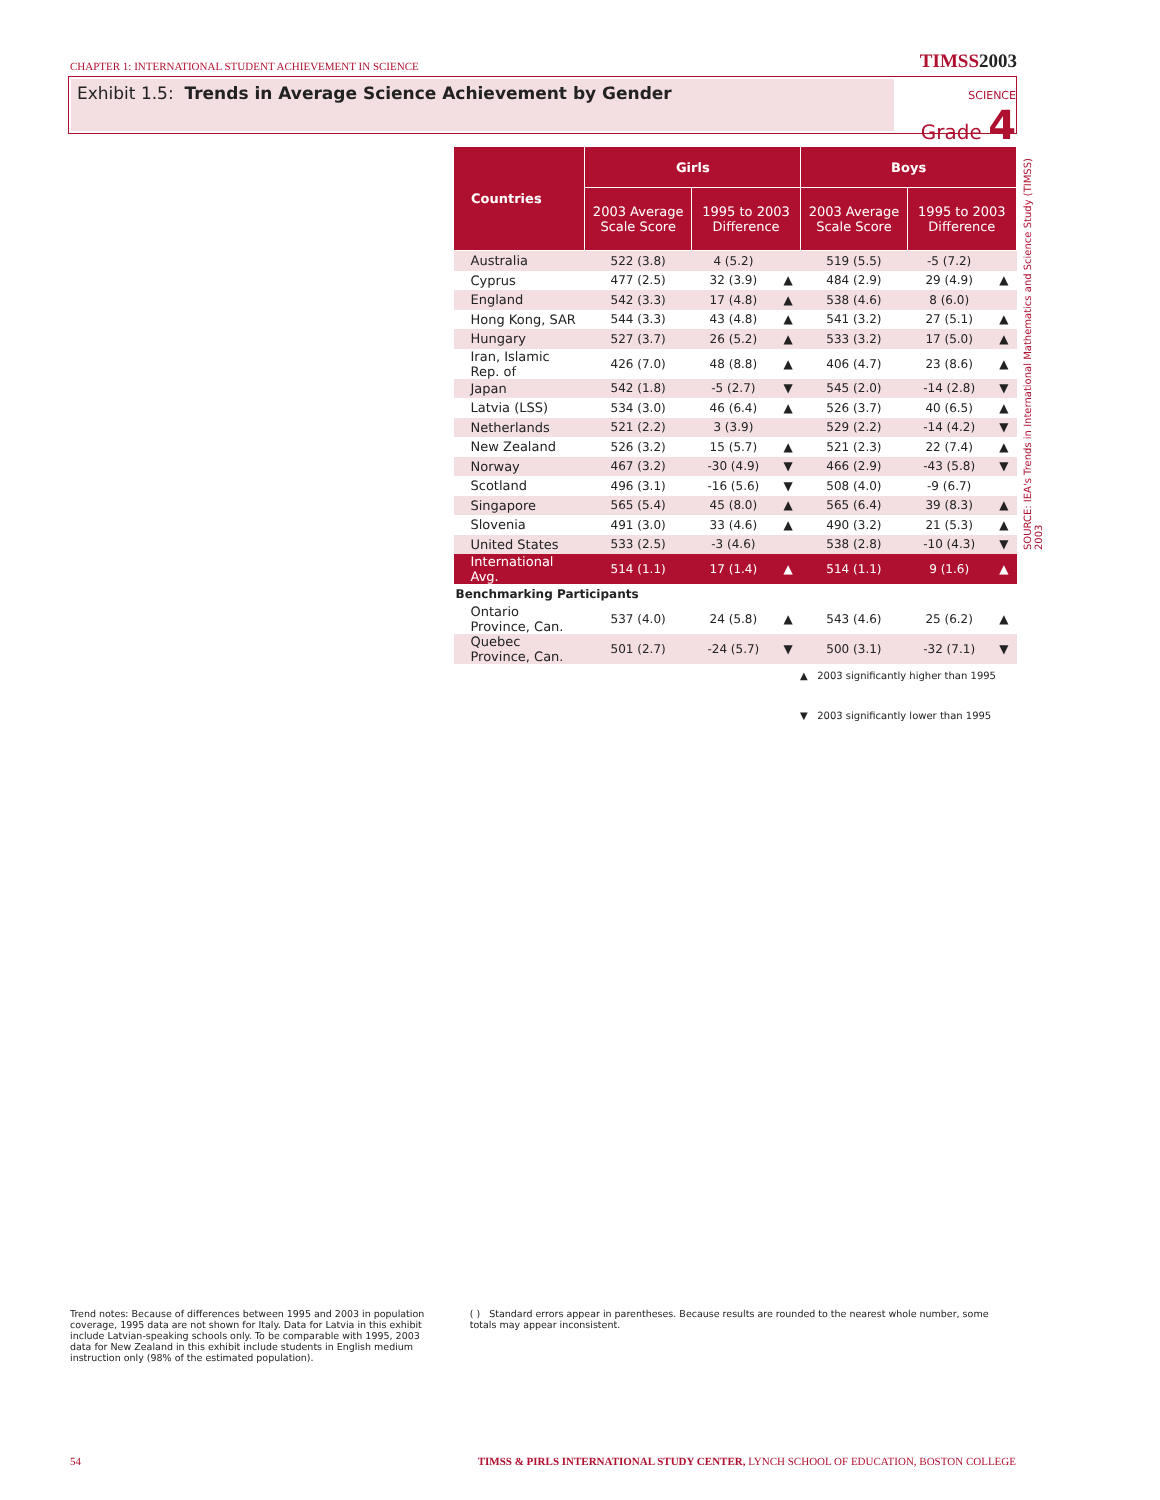CHAPTER 1: INTERNATIONAL STUDENT ACHIEVEMENT IN SCIENCE
TIMSS2003
Exhibit 1.5: Trends in Average Science Achievement by Gender
SCIENCE
Grade 4
| Countries | Girls | | | Boys | | |
| --- | --- | --- | --- | --- | --- | --- |
| | 2003 Average Scale Score | 1995 to 2003 Difference | | 2003 Average Scale Score | 1995 to 2003 Difference | |
| Australia | 522 (3.8) | 4 (5.2) | | 519 (5.5) | -5 (7.2) | |
| Cyprus | 477 (2.5) | 32 (3.9) | ▲ | 484 (2.9) | 29 (4.9) | ▲ |
| England | 542 (3.3) | 17 (4.8) | ▲ | 538 (4.6) | 8 (6.0) | |
| Hong Kong, SAR | 544 (3.3) | 43 (4.8) | ▲ | 541 (3.2) | 27 (5.1) | ▲ |
| Hungary | 527 (3.7) | 26 (5.2) | ▲ | 533 (3.2) | 17 (5.0) | ▲ |
| Iran, Islamic Rep. of | 426 (7.0) | 48 (8.8) | ▲ | 406 (4.7) | 23 (8.6) | ▲ |
| Japan | 542 (1.8) | -5 (2.7) | ▼ | 545 (2.0) | -14 (2.8) | ▼ |
| Latvia (LSS) | 534 (3.0) | 46 (6.4) | ▲ | 526 (3.7) | 40 (6.5) | ▲ |
| Netherlands | 521 (2.2) | 3 (3.9) | | 529 (2.2) | -14 (4.2) | ▼ |
| New Zealand | 526 (3.2) | 15 (5.7) | ▲ | 521 (2.3) | 22 (7.4) | ▲ |
| Norway | 467 (3.2) | -30 (4.9) | ▼ | 466 (2.9) | -43 (5.8) | ▼ |
| Scotland | 496 (3.1) | -16 (5.6) | ▼ | 508 (4.0) | -9 (6.7) | |
| Singapore | 565 (5.4) | 45 (8.0) | ▲ | 565 (6.4) | 39 (8.3) | ▲ |
| Slovenia | 491 (3.0) | 33 (4.6) | ▲ | 490 (3.2) | 21 (5.3) | ▲ |
| United States | 533 (2.5) | -3 (4.6) | | 538 (2.8) | -10 (4.3) | ▼ |
| International Avg. | 514 (1.1) | 17 (1.4) | ▲ | 514 (1.1) | 9 (1.6) | ▲ |
| Benchmarking Participants | | | | | | |
| Ontario Province, Can. | 537 (4.0) | 24 (5.8) | ▲ | 543 (4.6) | 25 (6.2) | ▲ |
| Quebec Province, Can. | 501 (2.7) | -24 (5.7) | ▼ | 500 (3.1) | -32 (7.1) | ▼ |
SOURCE: IEA's Trends in International Mathematics and Science Study (TIMSS) 2003
▲ 2003 significantly higher than 1995
▼ 2003 significantly lower than 1995
Trend notes: Because of differences between 1995 and 2003 in population coverage, 1995 data are not shown for Italy. Data for Latvia in this exhibit include Latvian-speaking schools only. To be comparable with 1995, 2003 data for New Zealand in this exhibit include students in English medium instruction only (98% of the estimated population).
( ) Standard errors appear in parentheses. Because results are rounded to the nearest whole number, some totals may appear inconsistent.
54 TIMSS & PIRLS INTERNATIONAL STUDY CENTER, LYNCH SCHOOL OF EDUCATION, BOSTON COLLEGE